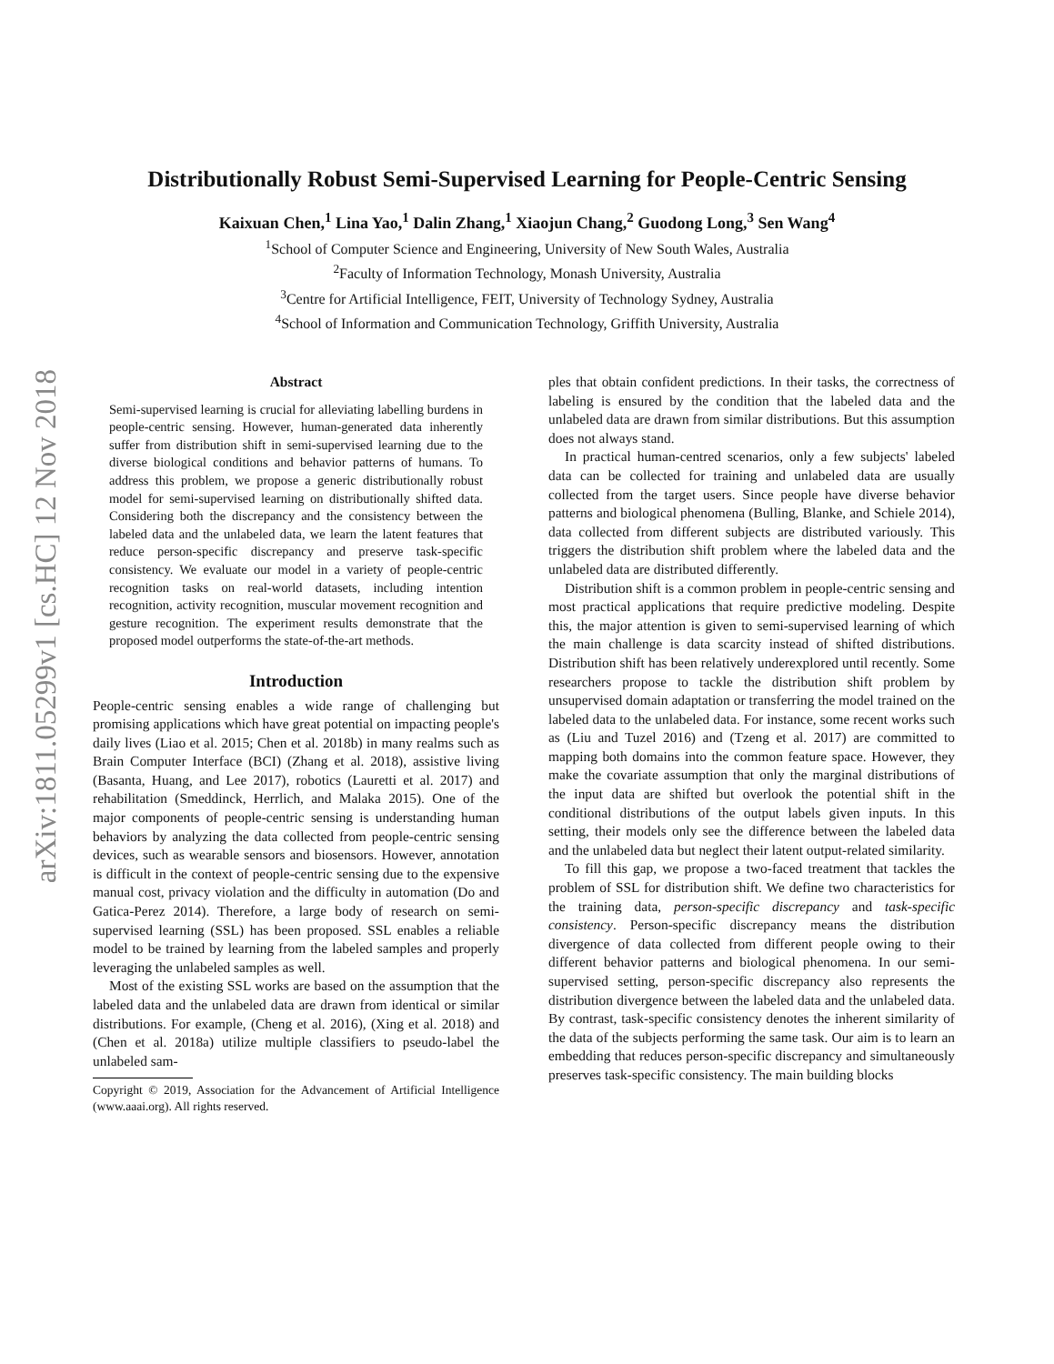arXiv:1811.05299v1 [cs.HC] 12 Nov 2018
Distributionally Robust Semi-Supervised Learning for People-Centric Sensing
Kaixuan Chen,<sup>1</sup> Lina Yao,<sup>1</sup> Dalin Zhang,<sup>1</sup> Xiaojun Chang,<sup>2</sup> Guodong Long,<sup>3</sup> Sen Wang<sup>4</sup>
<sup>1</sup> School of Computer Science and Engineering, University of New South Wales, Australia
<sup>2</sup> Faculty of Information Technology, Monash University, Australia
<sup>3</sup> Centre for Artificial Intelligence, FEIT, University of Technology Sydney, Australia
<sup>4</sup> School of Information and Communication Technology, Griffith University, Australia
Abstract
Semi-supervised learning is crucial for alleviating labelling burdens in people-centric sensing. However, human-generated data inherently suffer from distribution shift in semi-supervised learning due to the diverse biological conditions and behavior patterns of humans. To address this problem, we propose a generic distributionally robust model for semi-supervised learning on distributionally shifted data. Considering both the discrepancy and the consistency between the labeled data and the unlabeled data, we learn the latent features that reduce person-specific discrepancy and preserve task-specific consistency. We evaluate our model in a variety of people-centric recognition tasks on real-world datasets, including intention recognition, activity recognition, muscular movement recognition and gesture recognition. The experiment results demonstrate that the proposed model outperforms the state-of-the-art methods.
Introduction
People-centric sensing enables a wide range of challenging but promising applications which have great potential on impacting people's daily lives (Liao et al. 2015; Chen et al. 2018b) in many realms such as Brain Computer Interface (BCI) (Zhang et al. 2018), assistive living (Basanta, Huang, and Lee 2017), robotics (Lauretti et al. 2017) and rehabilitation (Smeddinck, Herrlich, and Malaka 2015). One of the major components of people-centric sensing is understanding human behaviors by analyzing the data collected from people-centric sensing devices, such as wearable sensors and biosensors. However, annotation is difficult in the context of people-centric sensing due to the expensive manual cost, privacy violation and the difficulty in automation (Do and Gatica-Perez 2014). Therefore, a large body of research on semi-supervised learning (SSL) has been proposed. SSL enables a reliable model to be trained by learning from the labeled samples and properly leveraging the unlabeled samples as well.
Most of the existing SSL works are based on the assumption that the labeled data and the unlabeled data are drawn from identical or similar distributions. For example, (Cheng et al. 2016), (Xing et al. 2018) and (Chen et al. 2018a) utilize multiple classifiers to pseudo-label the unlabeled sam-
Copyright © 2019, Association for the Advancement of Artificial Intelligence (www.aaai.org). All rights reserved.
ples that obtain confident predictions. In their tasks, the correctness of labeling is ensured by the condition that the labeled data and the unlabeled data are drawn from similar distributions. But this assumption does not always stand.
In practical human-centred scenarios, only a few subjects' labeled data can be collected for training and unlabeled data are usually collected from the target users. Since people have diverse behavior patterns and biological phenomena (Bulling, Blanke, and Schiele 2014), data collected from different subjects are distributed variously. This triggers the distribution shift problem where the labeled data and the unlabeled data are distributed differently.
Distribution shift is a common problem in people-centric sensing and most practical applications that require predictive modeling. Despite this, the major attention is given to semi-supervised learning of which the main challenge is data scarcity instead of shifted distributions. Distribution shift has been relatively underexplored until recently. Some researchers propose to tackle the distribution shift problem by unsupervised domain adaptation or transferring the model trained on the labeled data to the unlabeled data. For instance, some recent works such as (Liu and Tuzel 2016) and (Tzeng et al. 2017) are committed to mapping both domains into the common feature space. However, they make the covariate assumption that only the marginal distributions of the input data are shifted but overlook the potential shift in the conditional distributions of the output labels given inputs. In this setting, their models only see the difference between the labeled data and the unlabeled data but neglect their latent output-related similarity.
To fill this gap, we propose a two-faced treatment that tackles the problem of SSL for distribution shift. We define two characteristics for the training data, person-specific discrepancy and task-specific consistency. Person-specific discrepancy means the distribution divergence of data collected from different people owing to their different behavior patterns and biological phenomena. In our semi-supervised setting, person-specific discrepancy also represents the distribution divergence between the labeled data and the unlabeled data. By contrast, task-specific consistency denotes the inherent similarity of the data of the subjects performing the same task. Our aim is to learn an embedding that reduces person-specific discrepancy and simultaneously preserves task-specific consistency. The main building blocks